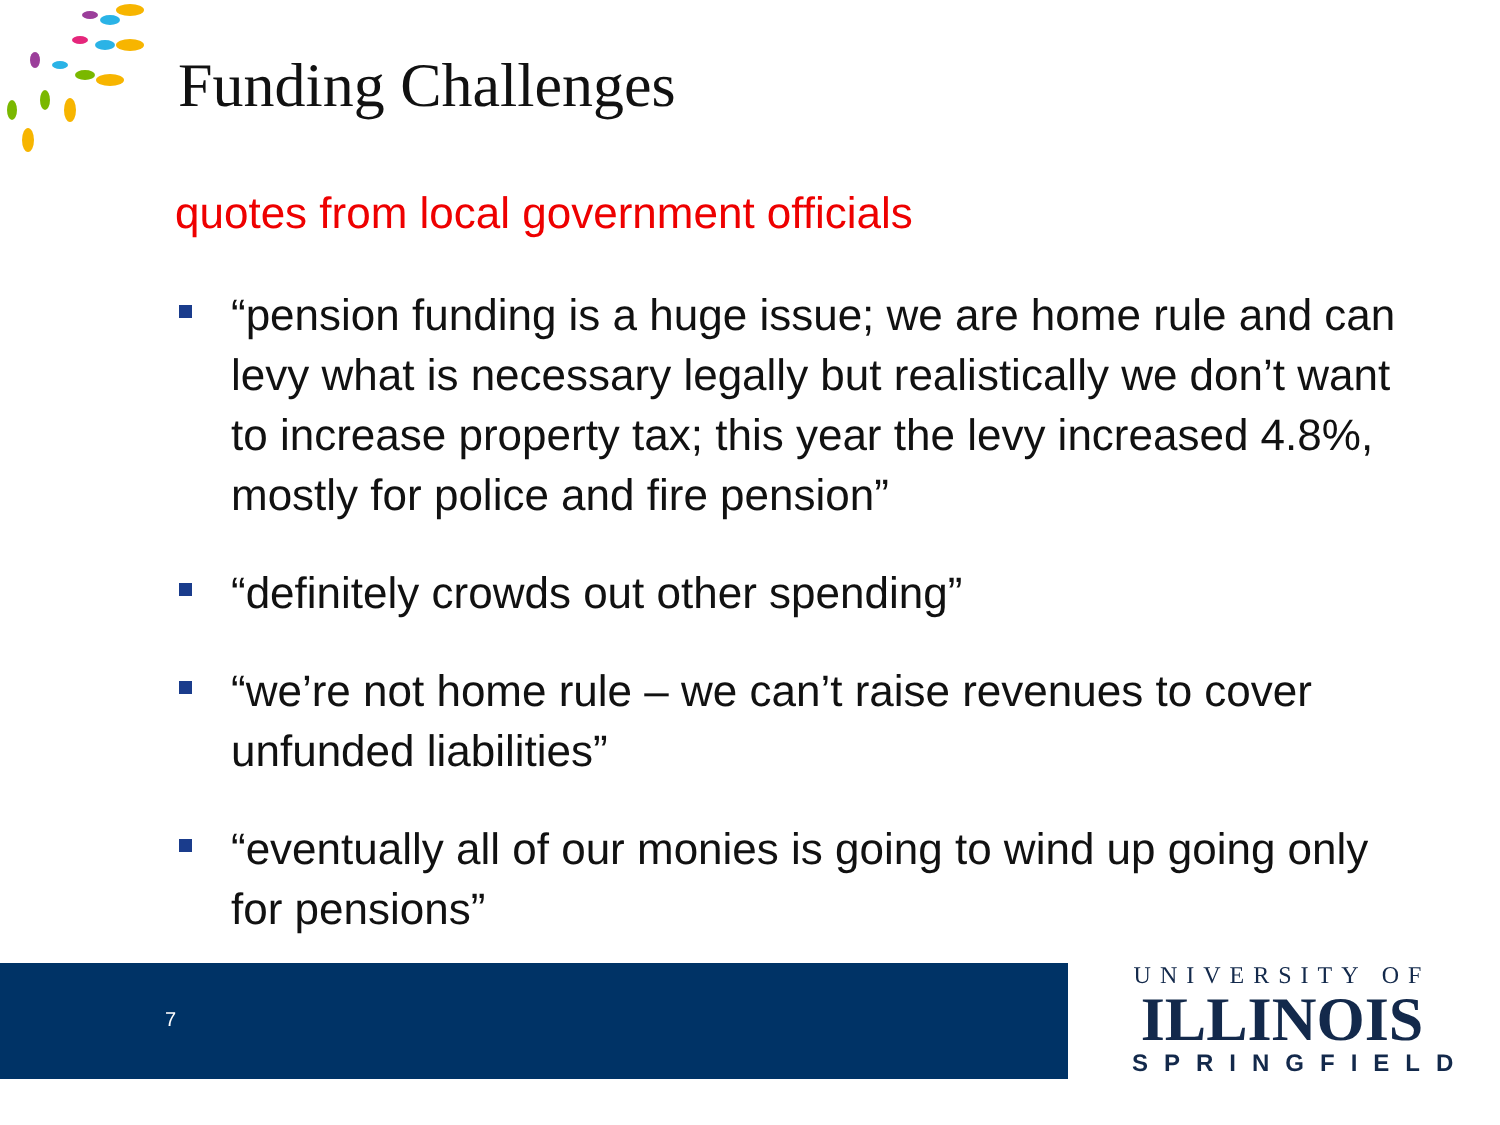Funding Challenges
quotes from local government officials
“pension funding is a huge issue; we are home rule and can levy what is necessary legally but realistically we don’t want to increase property tax; this year the levy increased 4.8%, mostly for police and fire pension”
“definitely crowds out other spending”
“we’re not home rule – we can’t raise revenues to cover unfunded liabilities”
“eventually all of our monies is going to wind up going only for pensions”
7
UNIVERSITY OF
ILLINOIS
SPRINGFIELD